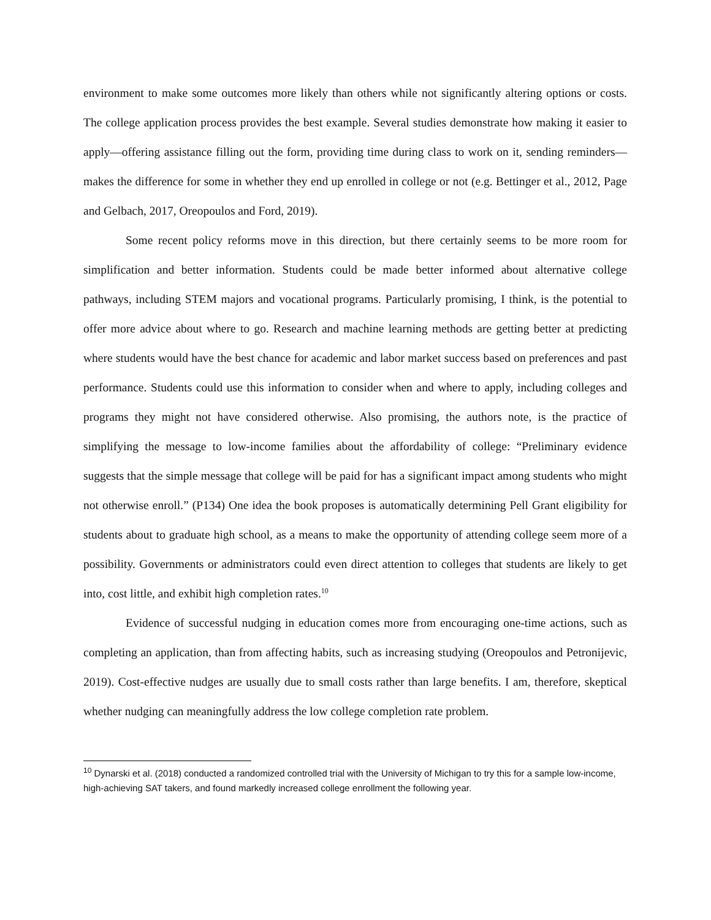environment to make some outcomes more likely than others while not significantly altering options or costs. The college application process provides the best example. Several studies demonstrate how making it easier to apply—offering assistance filling out the form, providing time during class to work on it, sending reminders—makes the difference for some in whether they end up enrolled in college or not (e.g. Bettinger et al., 2012, Page and Gelbach, 2017, Oreopoulos and Ford, 2019).
Some recent policy reforms move in this direction, but there certainly seems to be more room for simplification and better information. Students could be made better informed about alternative college pathways, including STEM majors and vocational programs. Particularly promising, I think, is the potential to offer more advice about where to go. Research and machine learning methods are getting better at predicting where students would have the best chance for academic and labor market success based on preferences and past performance. Students could use this information to consider when and where to apply, including colleges and programs they might not have considered otherwise. Also promising, the authors note, is the practice of simplifying the message to low-income families about the affordability of college: “Preliminary evidence suggests that the simple message that college will be paid for has a significant impact among students who might not otherwise enroll.” (P134) One idea the book proposes is automatically determining Pell Grant eligibility for students about to graduate high school, as a means to make the opportunity of attending college seem more of a possibility. Governments or administrators could even direct attention to colleges that students are likely to get into, cost little, and exhibit high completion rates.<sup>10</sup>
Evidence of successful nudging in education comes more from encouraging one-time actions, such as completing an application, than from affecting habits, such as increasing studying (Oreopoulos and Petronijevic, 2019). Cost-effective nudges are usually due to small costs rather than large benefits. I am, therefore, skeptical whether nudging can meaningfully address the low college completion rate problem.
<sup>10</sup> Dynarski et al. (2018) conducted a randomized controlled trial with the University of Michigan to try this for a sample low-income, high-achieving SAT takers, and found markedly increased college enrollment the following year.